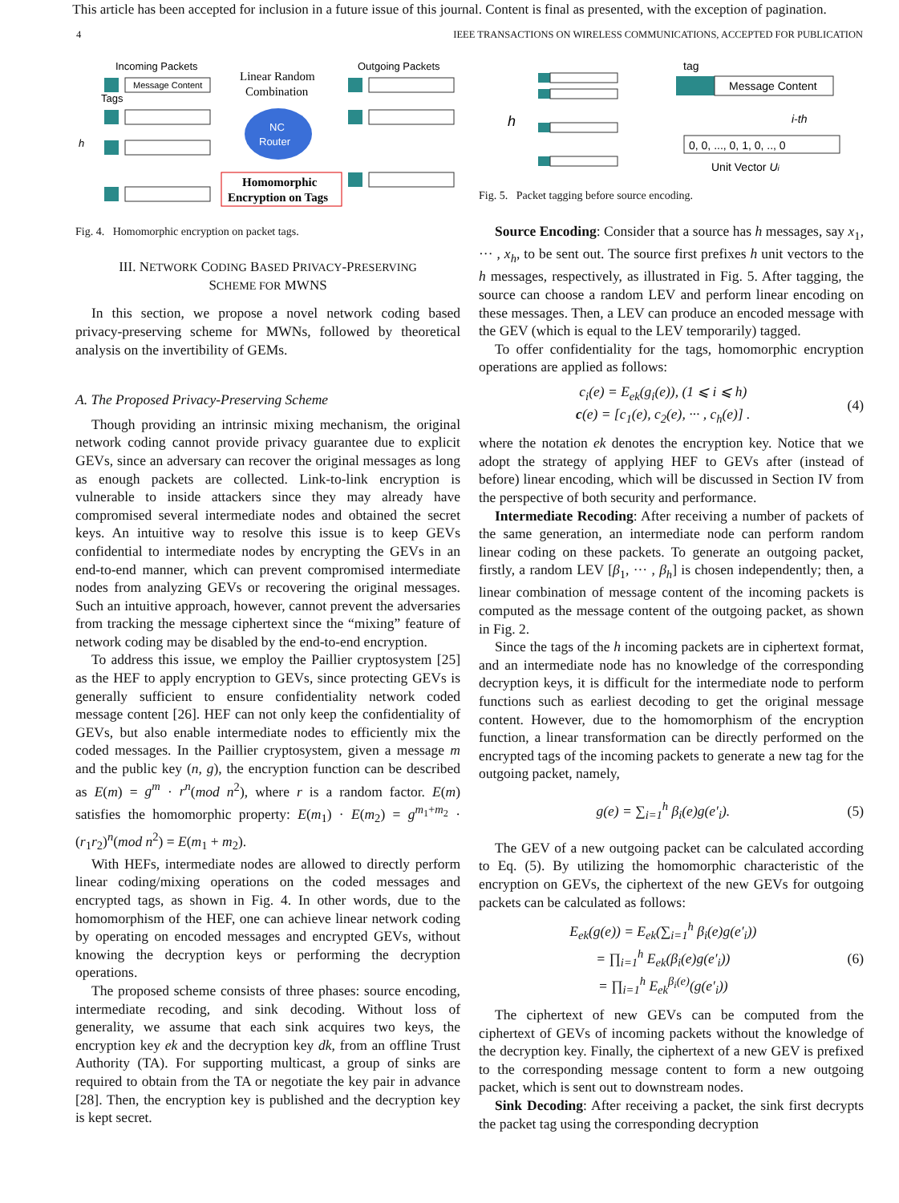This article has been accepted for inclusion in a future issue of this journal. Content is final as presented, with the exception of pagination.
4 IEEE TRANSACTIONS ON WIRELESS COMMUNICATIONS, ACCEPTED FOR PUBLICATION
Incoming Packets
Outgoing Packets
Linear Random
Combination
Tags
h
Message Content
NC
Router
Homomorphic
Encryption on Tags
Fig. 4. Homomorphic encryption on packet tags.
III. NETWORK CODING BASED PRIVACY-PRESERVING
SCHEME FOR MWNS
In this section, we propose a novel network coding based privacy-preserving scheme for MWNs, followed by theoretical analysis on the invertibility of GEMs.
A. The Proposed Privacy-Preserving Scheme
Though providing an intrinsic mixing mechanism, the original network coding cannot provide privacy guarantee due to explicit GEVs, since an adversary can recover the original messages as long as enough packets are collected. Link-to-link encryption is vulnerable to inside attackers since they may already have compromised several intermediate nodes and obtained the secret keys. An intuitive way to resolve this issue is to keep GEVs confidential to intermediate nodes by encrypting the GEVs in an end-to-end manner, which can prevent compromised intermediate nodes from analyzing GEVs or recovering the original messages. Such an intuitive approach, however, cannot prevent the adversaries from tracking the message ciphertext since the “mixing” feature of network coding may be disabled by the end-to-end encryption.
To address this issue, we employ the Paillier cryptosystem [25] as the HEF to apply encryption to GEVs, since protecting GEVs is generally sufficient to ensure confidentiality network coded message content [26]. HEF can not only keep the confidentiality of GEVs, but also enable intermediate nodes to efficiently mix the coded messages. In the Paillier cryptosystem, given a message m and the public key (n, g), the encryption function can be described as E(m) = g<sup>m</sup> · r<sup>n</sup>(mod n<sup>2</sup>), where r is a random factor. E(m) satisfies the homomorphic property: E(m<sub>1</sub>) · E(m<sub>2</sub>) = g<sup>m<sub>1</sub>+m<sub>2</sub></sup> · (r<sub>1</sub>r<sub>2</sub>)<sup>n</sup>(mod n<sup>2</sup>) = E(m<sub>1</sub> + m<sub>2</sub>).
With HEFs, intermediate nodes are allowed to directly perform linear coding/mixing operations on the coded messages and encrypted tags, as shown in Fig. 4. In other words, due to the homomorphism of the HEF, one can achieve linear network coding by operating on encoded messages and encrypted GEVs, without knowing the decryption keys or performing the decryption operations.
The proposed scheme consists of three phases: source encoding, intermediate recoding, and sink decoding. Without loss of generality, we assume that each sink acquires two keys, the encryption key ek and the decryption key dk, from an offline Trust Authority (TA). For supporting multicast, a group of sinks are required to obtain from the TA or negotiate the key pair in advance [28]. Then, the encryption key is published and the decryption key is kept secret.
tag
h
Message Content
i-th
0, 0, ..., 0, 1, 0, .., 0
Unit Vector Ui
Fig. 5. Packet tagging before source encoding.
Source Encoding: Consider that a source has h messages, say x<sub>1</sub>, ··· , x<sub>h</sub>, to be sent out. The source first prefixes h unit vectors to the h messages, respectively, as illustrated in Fig. 5. After tagging, the source can choose a random LEV and perform linear encoding on these messages. Then, a LEV can produce an encoded message with the GEV (which is equal to the LEV temporarily) tagged.
To offer confidentiality for the tags, homomorphic encryption operations are applied as follows:
c<sub>i</sub>(e) = E<sub>ek</sub>(g<sub>i</sub>(e)), (1 ⩽ i ⩽ h)
c(e) = [c<sub>1</sub>(e), c<sub>2</sub>(e), ··· , c<sub>h</sub>(e)] . (4)
where the notation ek denotes the encryption key. Notice that we adopt the strategy of applying HEF to GEVs after (instead of before) linear encoding, which will be discussed in Section IV from the perspective of both security and performance.
Intermediate Recoding: After receiving a number of packets of the same generation, an intermediate node can perform random linear coding on these packets. To generate an outgoing packet, firstly, a random LEV [β<sub>1</sub>, ··· , β<sub>h</sub>] is chosen independently; then, a linear combination of message content of the incoming packets is computed as the message content of the outgoing packet, as shown in Fig. 2.
Since the tags of the h incoming packets are in ciphertext format, and an intermediate node has no knowledge of the corresponding decryption keys, it is difficult for the intermediate node to perform functions such as earliest decoding to get the original message content. However, due to the homomorphism of the encryption function, a linear transformation can be directly performed on the encrypted tags of the incoming packets to generate a new tag for the outgoing packet, namely,
g(e) = ∑<sub>i=1</sub><sup>h</sup> β<sub>i</sub>(e)g(e′<sub>i</sub>). (5)
The GEV of a new outgoing packet can be calculated according to Eq. (5). By utilizing the homomorphic characteristic of the encryption on GEVs, the ciphertext of the new GEVs for outgoing packets can be calculated as follows:
E<sub>ek</sub>(g(e)) = E<sub>ek</sub>(∑<sub>i=1</sub><sup>h</sup> β<sub>i</sub>(e)g(e′<sub>i</sub>))
= ∏<sub>i=1</sub><sup>h</sup> E<sub>ek</sub>(β<sub>i</sub>(e)g(e′<sub>i</sub>))
= ∏<sub>i=1</sub><sup>h</sup> E<sub>ek</sub><sup>β<sub>i</sub>(e)</sup>(g(e′<sub>i</sub>)) (6)
The ciphertext of new GEVs can be computed from the ciphertext of GEVs of incoming packets without the knowledge of the decryption key. Finally, the ciphertext of a new GEV is prefixed to the corresponding message content to form a new outgoing packet, which is sent out to downstream nodes.
Sink Decoding: After receiving a packet, the sink first decrypts the packet tag using the corresponding decryption